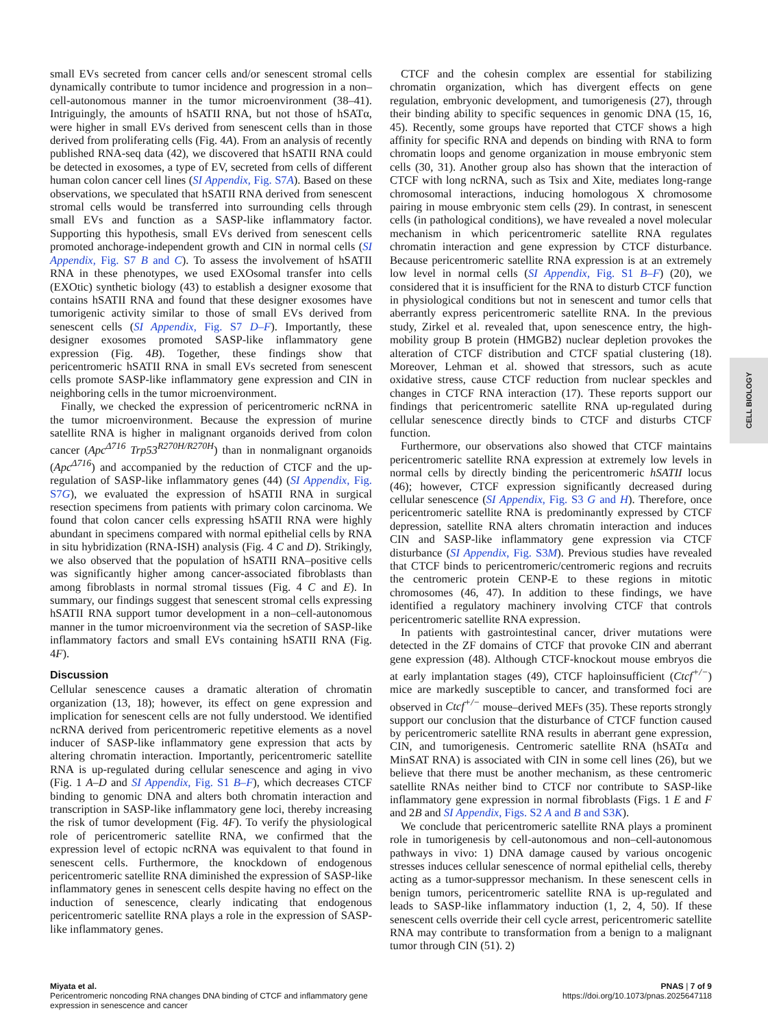small EVs secreted from cancer cells and/or senescent stromal cells dynamically contribute to tumor incidence and progression in a non–cell-autonomous manner in the tumor microenvironment (38–41). Intriguingly, the amounts of hSATII RNA, but not those of hSATα, were higher in small EVs derived from senescent cells than in those derived from proliferating cells (Fig. 4A). From an analysis of recently published RNA-seq data (42), we discovered that hSATII RNA could be detected in exosomes, a type of EV, secreted from cells of different human colon cancer cell lines (SI Appendix, Fig. S7A). Based on these observations, we speculated that hSATII RNA derived from senescent stromal cells would be transferred into surrounding cells through small EVs and function as a SASP-like inflammatory factor. Supporting this hypothesis, small EVs derived from senescent cells promoted anchorage-independent growth and CIN in normal cells (SI Appendix, Fig. S7 B and C). To assess the involvement of hSATII RNA in these phenotypes, we used EXOsomal transfer into cells (EXOtic) synthetic biology (43) to establish a designer exosome that contains hSATII RNA and found that these designer exosomes have tumorigenic activity similar to those of small EVs derived from senescent cells (SI Appendix, Fig. S7 D–F). Importantly, these designer exosomes promoted SASP-like inflammatory gene expression (Fig. 4B). Together, these findings show that pericentromeric hSATII RNA in small EVs secreted from senescent cells promote SASP-like inflammatory gene expression and CIN in neighboring cells in the tumor microenvironment.
Finally, we checked the expression of pericentromeric ncRNA in the tumor microenvironment. Because the expression of murine satellite RNA is higher in malignant organoids derived from colon cancer (Apc<sup>Δ716</sup> Trp53<sup>R270H/R270H</sup>) than in nonmalignant organoids (Apc<sup>Δ716</sup>) and accompanied by the reduction of CTCF and the up-regulation of SASP-like inflammatory genes (44) (SI Appendix, Fig. S7G), we evaluated the expression of hSATII RNA in surgical resection specimens from patients with primary colon carcinoma. We found that colon cancer cells expressing hSATII RNA were highly abundant in specimens compared with normal epithelial cells by RNA in situ hybridization (RNA-ISH) analysis (Fig. 4 C and D). Strikingly, we also observed that the population of hSATII RNA–positive cells was significantly higher among cancer-associated fibroblasts than among fibroblasts in normal stromal tissues (Fig. 4 C and E). In summary, our findings suggest that senescent stromal cells expressing hSATII RNA support tumor development in a non–cell-autonomous manner in the tumor microenvironment via the secretion of SASP-like inflammatory factors and small EVs containing hSATII RNA (Fig. 4F).
Discussion
Cellular senescence causes a dramatic alteration of chromatin organization (13, 18); however, its effect on gene expression and implication for senescent cells are not fully understood. We identified ncRNA derived from pericentromeric repetitive elements as a novel inducer of SASP-like inflammatory gene expression that acts by altering chromatin interaction. Importantly, pericentromeric satellite RNA is up-regulated during cellular senescence and aging in vivo (Fig. 1 A–D and SI Appendix, Fig. S1 B–F), which decreases CTCF binding to genomic DNA and alters both chromatin interaction and transcription in SASP-like inflammatory gene loci, thereby increasing the risk of tumor development (Fig. 4F). To verify the physiological role of pericentromeric satellite RNA, we confirmed that the expression level of ectopic ncRNA was equivalent to that found in senescent cells. Furthermore, the knockdown of endogenous pericentromeric satellite RNA diminished the expression of SASP-like inflammatory genes in senescent cells despite having no effect on the induction of senescence, clearly indicating that endogenous pericentromeric satellite RNA plays a role in the expression of SASP-like inflammatory genes.
CTCF and the cohesin complex are essential for stabilizing chromatin organization, which has divergent effects on gene regulation, embryonic development, and tumorigenesis (27), through their binding ability to specific sequences in genomic DNA (15, 16, 45). Recently, some groups have reported that CTCF shows a high affinity for specific RNA and depends on binding with RNA to form chromatin loops and genome organization in mouse embryonic stem cells (30, 31). Another group also has shown that the interaction of CTCF with long ncRNA, such as Tsix and Xite, mediates long-range chromosomal interactions, inducing homologous X chromosome pairing in mouse embryonic stem cells (29). In contrast, in senescent cells (in pathological conditions), we have revealed a novel molecular mechanism in which pericentromeric satellite RNA regulates chromatin interaction and gene expression by CTCF disturbance. Because pericentromeric satellite RNA expression is at an extremely low level in normal cells (SI Appendix, Fig. S1 B–F) (20), we considered that it is insufficient for the RNA to disturb CTCF function in physiological conditions but not in senescent and tumor cells that aberrantly express pericentromeric satellite RNA. In the previous study, Zirkel et al. revealed that, upon senescence entry, the high-mobility group B protein (HMGB2) nuclear depletion provokes the alteration of CTCF distribution and CTCF spatial clustering (18). Moreover, Lehman et al. showed that stressors, such as acute oxidative stress, cause CTCF reduction from nuclear speckles and changes in CTCF RNA interaction (17). These reports support our findings that pericentromeric satellite RNA up-regulated during cellular senescence directly binds to CTCF and disturbs CTCF function.
Furthermore, our observations also showed that CTCF maintains pericentromeric satellite RNA expression at extremely low levels in normal cells by directly binding the pericentromeric hSATII locus (46); however, CTCF expression significantly decreased during cellular senescence (SI Appendix, Fig. S3 G and H). Therefore, once pericentromeric satellite RNA is predominantly expressed by CTCF depression, satellite RNA alters chromatin interaction and induces CIN and SASP-like inflammatory gene expression via CTCF disturbance (SI Appendix, Fig. S3M). Previous studies have revealed that CTCF binds to pericentromeric/centromeric regions and recruits the centromeric protein CENP-E to these regions in mitotic chromosomes (46, 47). In addition to these findings, we have identified a regulatory machinery involving CTCF that controls pericentromeric satellite RNA expression.
In patients with gastrointestinal cancer, driver mutations were detected in the ZF domains of CTCF that provoke CIN and aberrant gene expression (48). Although CTCF-knockout mouse embryos die at early implantation stages (49), CTCF haploinsufficient (Ctcf<sup>+/−</sup>) mice are markedly susceptible to cancer, and transformed foci are observed in Ctcf<sup>+/−</sup> mouse–derived MEFs (35). These reports strongly support our conclusion that the disturbance of CTCF function caused by pericentromeric satellite RNA results in aberrant gene expression, CIN, and tumorigenesis. Centromeric satellite RNA (hSATα and MinSAT RNA) is associated with CIN in some cell lines (26), but we believe that there must be another mechanism, as these centromeric satellite RNAs neither bind to CTCF nor contribute to SASP-like inflammatory gene expression in normal fibroblasts (Figs. 1 E and F and 2B and SI Appendix, Figs. S2 A and B and S3K).
We conclude that pericentromeric satellite RNA plays a prominent role in tumorigenesis by cell-autonomous and non–cell-autonomous pathways in vivo: 1) DNA damage caused by various oncogenic stresses induces cellular senescence of normal epithelial cells, thereby acting as a tumor-suppressor mechanism. In these senescent cells in benign tumors, pericentromeric satellite RNA is up-regulated and leads to SASP-like inflammatory induction (1, 2, 4, 50). If these senescent cells override their cell cycle arrest, pericentromeric satellite RNA may contribute to transformation from a benign to a malignant tumor through CIN (51). 2)
CELL BIOLOGY
Miyata et al.
Pericentromeric noncoding RNA changes DNA binding of CTCF and inflammatory gene
expression in senescence and cancer
PNAS | 7 of 9
https://doi.org/10.1073/pnas.2025647118